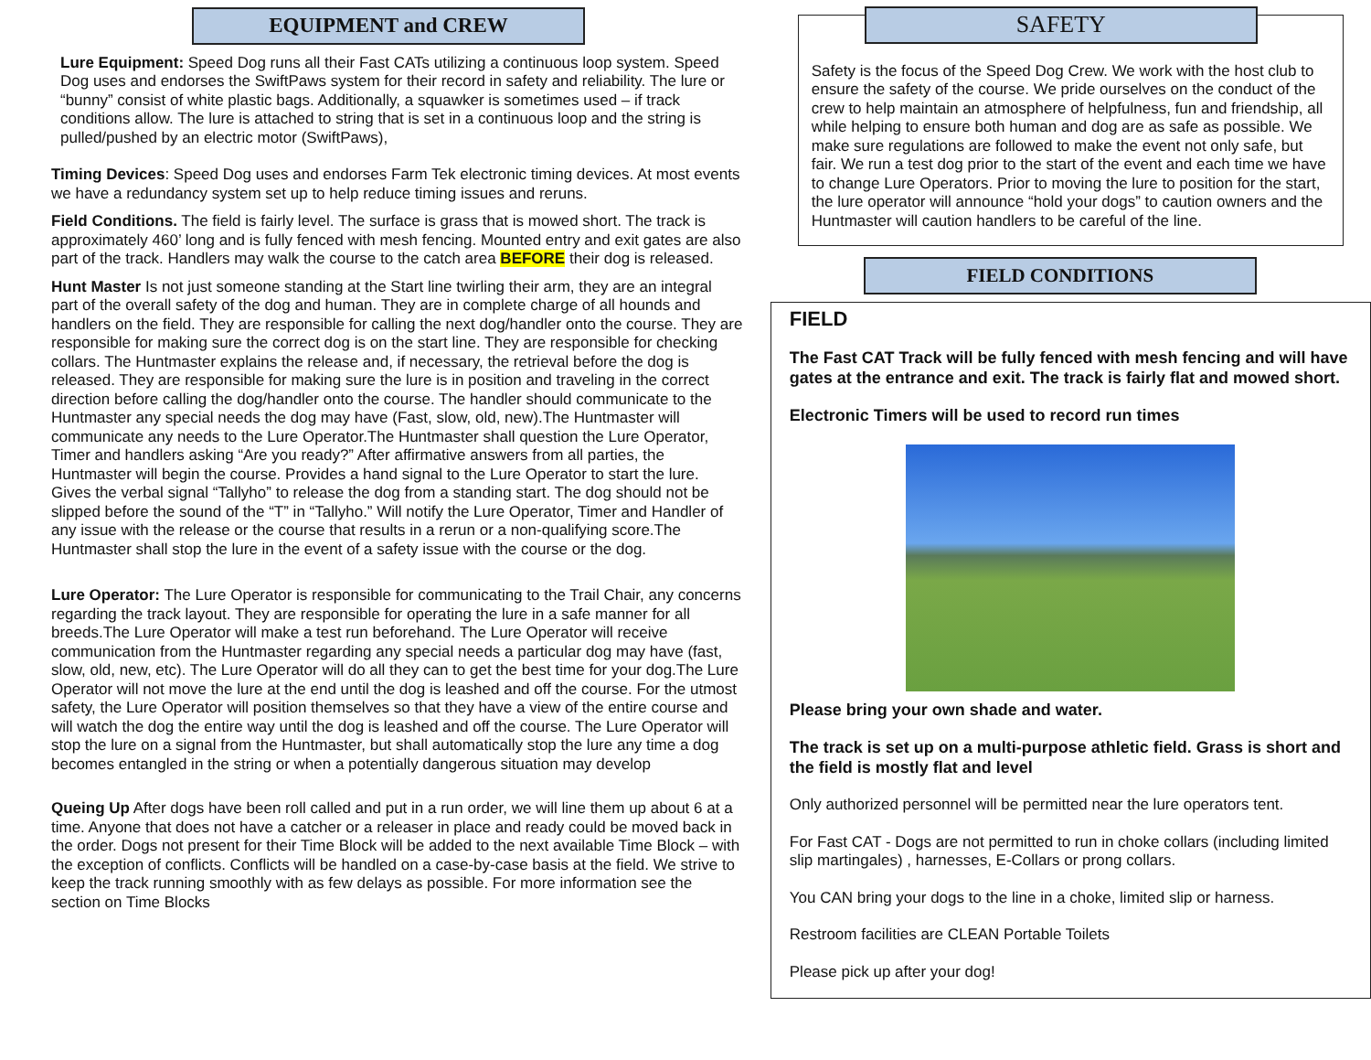EQUIPMENT and CREW
Lure Equipment: Speed Dog runs all their Fast CATs utilizing a continuous loop system. Speed Dog uses and endorses the SwiftPaws system for their record in safety and reliability. The lure or “bunny” consist of white plastic bags. Additionally, a squawker is sometimes used – if track conditions allow. The lure is attached to string that is set in a continuous loop and the string is pulled/pushed by an electric motor (SwiftPaws),
Timing Devices: Speed Dog uses and endorses Farm Tek electronic timing devices. At most events we have a redundancy system set up to help reduce timing issues and reruns.
Field Conditions. The field is fairly level. The surface is grass that is mowed short. The track is approximately 460’ long and is fully fenced with mesh fencing. Mounted entry and exit gates are also part of the track. Handlers may walk the course to the catch area BEFORE their dog is released.
Hunt Master Is not just someone standing at the Start line twirling their arm, they are an integral part of the overall safety of the dog and human. They are in complete charge of all hounds and handlers on the field. They are responsible for calling the next dog/handler onto the course. They are responsible for making sure the correct dog is on the start line. They are responsible for checking collars. The Huntmaster explains the release and, if necessary, the retrieval before the dog is released. They are responsible for making sure the lure is in position and traveling in the correct direction before calling the dog/handler onto the course. The handler should communicate to the Huntmaster any special needs the dog may have (Fast, slow, old, new).The Huntmaster will communicate any needs to the Lure Operator.The Huntmaster shall question the Lure Operator, Timer and handlers asking “Are you ready?” After affirmative answers from all parties, the Huntmaster will begin the course. Provides a hand signal to the Lure Operator to start the lure. Gives the verbal signal “Tallyho” to release the dog from a standing start. The dog should not be slipped before the sound of the “T” in “Tallyho.” Will notify the Lure Operator, Timer and Handler of any issue with the release or the course that results in a rerun or a non-qualifying score.The Huntmaster shall stop the lure in the event of a safety issue with the course or the dog.
Lure Operator: The Lure Operator is responsible for communicating to the Trail Chair, any concerns regarding the track layout. They are responsible for operating the lure in a safe manner for all breeds.The Lure Operator will make a test run beforehand. The Lure Operator will receive communication from the Huntmaster regarding any special needs a particular dog may have (fast, slow, old, new, etc). The Lure Operator will do all they can to get the best time for your dog.The Lure Operator will not move the lure at the end until the dog is leashed and off the course. For the utmost safety, the Lure Operator will position themselves so that they have a view of the entire course and will watch the dog the entire way until the dog is leashed and off the course. The Lure Operator will stop the lure on a signal from the Huntmaster, but shall automatically stop the lure any time a dog becomes entangled in the string or when a potentially dangerous situation may develop
Queing Up After dogs have been roll called and put in a run order, we will line them up about 6 at a time. Anyone that does not have a catcher or a releaser in place and ready could be moved back in the order. Dogs not present for their Time Block will be added to the next available Time Block – with the exception of conflicts. Conflicts will be handled on a case-by-case basis at the field. We strive to keep the track running smoothly with as few delays as possible. For more information see the section on Time Blocks
SAFETY
Safety is the focus of the Speed Dog Crew. We work with the host club to ensure the safety of the course. We pride ourselves on the conduct of the crew to help maintain an atmosphere of helpfulness, fun and friendship, all while helping to ensure both human and dog are as safe as possible. We make sure regulations are followed to make the event not only safe, but fair. We run a test dog prior to the start of the event and each time we have to change Lure Operators. Prior to moving the lure to position for the start, the lure operator will announce “hold your dogs” to caution owners and the Huntmaster will caution handlers to be careful of the line.
FIELD CONDITIONS
FIELD
The Fast CAT Track will be fully fenced with mesh fencing and will have gates at the entrance and exit. The track is fairly flat and mowed short.
Electronic Timers will be used to record run times
Please bring your own shade and water.
The track is set up on a multi-purpose athletic field. Grass is short and the field is mostly flat and level
Only authorized personnel will be permitted near the lure operators tent.
For Fast CAT - Dogs are not permitted to run in choke collars (including limited slip martingales) , harnesses, E-Collars or prong collars.
You CAN bring your dogs to the line in a choke, limited slip or harness.
Restroom facilities are CLEAN Portable Toilets
Please pick up after your dog!